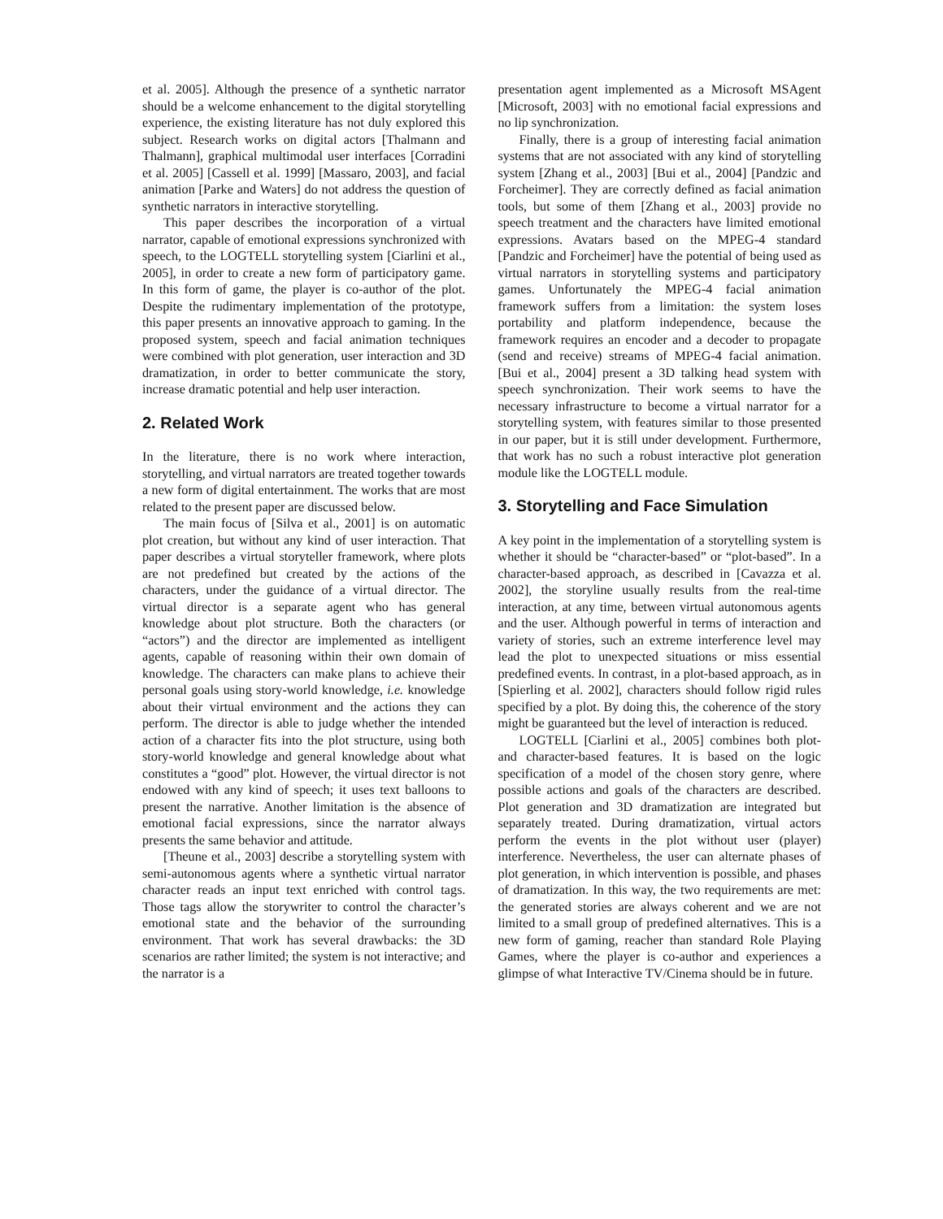et al. 2005]. Although the presence of a synthetic narrator should be a welcome enhancement to the digital storytelling experience, the existing literature has not duly explored this subject. Research works on digital actors [Thalmann and Thalmann], graphical multimodal user interfaces [Corradini et al. 2005] [Cassell et al. 1999] [Massaro, 2003], and facial animation [Parke and Waters] do not address the question of synthetic narrators in interactive storytelling.
This paper describes the incorporation of a virtual narrator, capable of emotional expressions synchronized with speech, to the LOGTELL storytelling system [Ciarlini et al., 2005], in order to create a new form of participatory game. In this form of game, the player is co-author of the plot. Despite the rudimentary implementation of the prototype, this paper presents an innovative approach to gaming. In the proposed system, speech and facial animation techniques were combined with plot generation, user interaction and 3D dramatization, in order to better communicate the story, increase dramatic potential and help user interaction.
2. Related Work
In the literature, there is no work where interaction, storytelling, and virtual narrators are treated together towards a new form of digital entertainment. The works that are most related to the present paper are discussed below.
The main focus of [Silva et al., 2001] is on automatic plot creation, but without any kind of user interaction. That paper describes a virtual storyteller framework, where plots are not predefined but created by the actions of the characters, under the guidance of a virtual director. The virtual director is a separate agent who has general knowledge about plot structure. Both the characters (or “actors”) and the director are implemented as intelligent agents, capable of reasoning within their own domain of knowledge. The characters can make plans to achieve their personal goals using story-world knowledge, i.e. knowledge about their virtual environment and the actions they can perform. The director is able to judge whether the intended action of a character fits into the plot structure, using both story-world knowledge and general knowledge about what constitutes a “good” plot. However, the virtual director is not endowed with any kind of speech; it uses text balloons to present the narrative. Another limitation is the absence of emotional facial expressions, since the narrator always presents the same behavior and attitude.
[Theune et al., 2003] describe a storytelling system with semi-autonomous agents where a synthetic virtual narrator character reads an input text enriched with control tags. Those tags allow the storywriter to control the character’s emotional state and the behavior of the surrounding environment. That work has several drawbacks: the 3D scenarios are rather limited; the system is not interactive; and the narrator is a
presentation agent implemented as a Microsoft MSAgent [Microsoft, 2003] with no emotional facial expressions and no lip synchronization.
Finally, there is a group of interesting facial animation systems that are not associated with any kind of storytelling system [Zhang et al., 2003] [Bui et al., 2004] [Pandzic and Forcheimer]. They are correctly defined as facial animation tools, but some of them [Zhang et al., 2003] provide no speech treatment and the characters have limited emotional expressions. Avatars based on the MPEG-4 standard [Pandzic and Forcheimer] have the potential of being used as virtual narrators in storytelling systems and participatory games. Unfortunately the MPEG-4 facial animation framework suffers from a limitation: the system loses portability and platform independence, because the framework requires an encoder and a decoder to propagate (send and receive) streams of MPEG-4 facial animation. [Bui et al., 2004] present a 3D talking head system with speech synchronization. Their work seems to have the necessary infrastructure to become a virtual narrator for a storytelling system, with features similar to those presented in our paper, but it is still under development. Furthermore, that work has no such a robust interactive plot generation module like the LOGTELL module.
3. Storytelling and Face Simulation
A key point in the implementation of a storytelling system is whether it should be “character-based” or “plot-based”. In a character-based approach, as described in [Cavazza et al. 2002], the storyline usually results from the real-time interaction, at any time, between virtual autonomous agents and the user. Although powerful in terms of interaction and variety of stories, such an extreme interference level may lead the plot to unexpected situations or miss essential predefined events. In contrast, in a plot-based approach, as in [Spierling et al. 2002], characters should follow rigid rules specified by a plot. By doing this, the coherence of the story might be guaranteed but the level of interaction is reduced.
LOGTELL [Ciarlini et al., 2005] combines both plot- and character-based features. It is based on the logic specification of a model of the chosen story genre, where possible actions and goals of the characters are described. Plot generation and 3D dramatization are integrated but separately treated. During dramatization, virtual actors perform the events in the plot without user (player) interference. Nevertheless, the user can alternate phases of plot generation, in which intervention is possible, and phases of dramatization. In this way, the two requirements are met: the generated stories are always coherent and we are not limited to a small group of predefined alternatives. This is a new form of gaming, reacher than standard Role Playing Games, where the player is co-author and experiences a glimpse of what Interactive TV/Cinema should be in future.